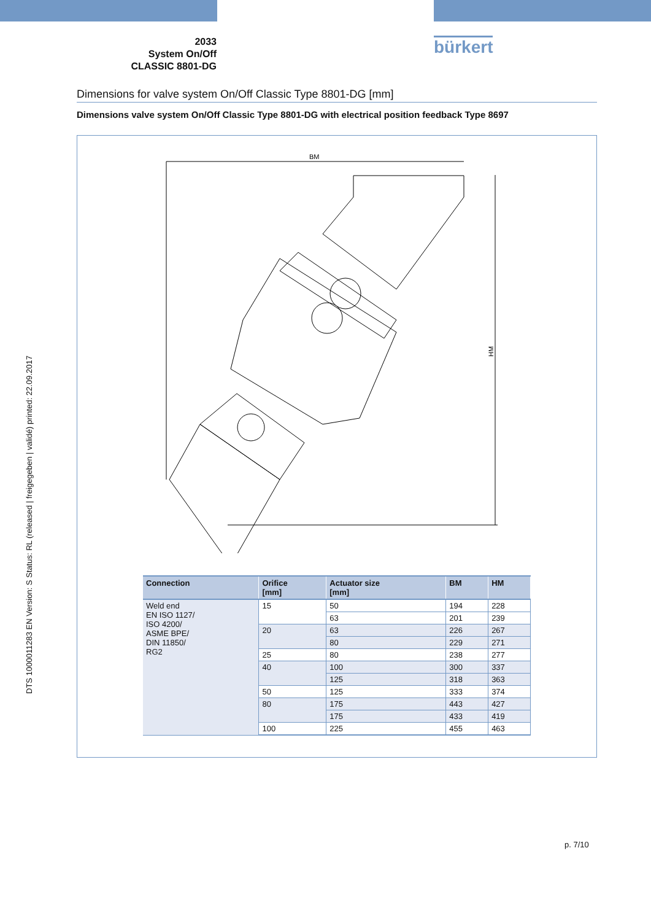2033
System On/Off
CLASSIC 8801-DG
bürkert
DTS 1000011283 EN Version: S Status: RL (released | freigegeben | validé) printed: 22.09.2017
Dimensions for valve system On/Off Classic Type 8801-DG [mm]
Dimensions valve system On/Off Classic Type 8801-DG with electrical position feedback Type 8697
BM
HM
| Connection | Orifice [mm] | Actuator size [mm] | BM | HM |
| --- | --- | --- | --- | --- |
| Weld end EN ISO 1127/ ISO 4200/ ASME BPE/ DIN 11850/ RG2 | 15 | 50 | 194 | 228 |
| | | 63 | 201 | 239 |
| | 20 | 63 | 226 | 267 |
| | | 80 | 229 | 271 |
| | 25 | 80 | 238 | 277 |
| | 40 | 100 | 300 | 337 |
| | | 125 | 318 | 363 |
| | 50 | 125 | 333 | 374 |
| | 80 | 175 | 443 | 427 |
| | | 175 | 433 | 419 |
| | 100 | 225 | 455 | 463 |
p. 7/10